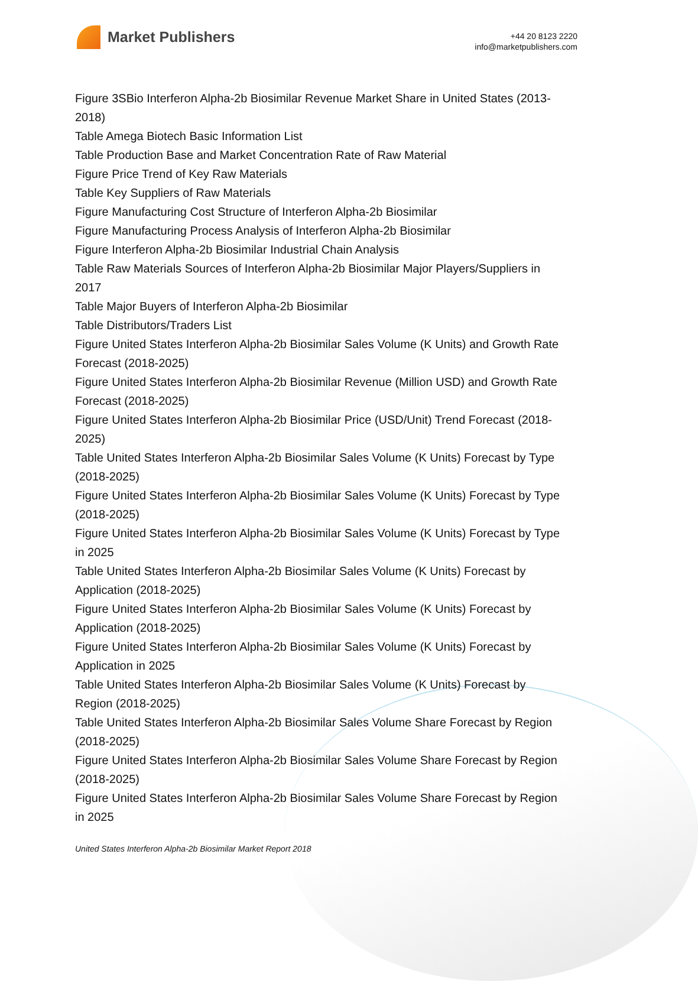Market Publishers
+44 20 8123 2220
info@marketpublishers.com
Figure 3SBio Interferon Alpha-2b Biosimilar Revenue Market Share in United States (2013-2018)
Table Amega Biotech Basic Information List
Table Production Base and Market Concentration Rate of Raw Material
Figure Price Trend of Key Raw Materials
Table Key Suppliers of Raw Materials
Figure Manufacturing Cost Structure of Interferon Alpha-2b Biosimilar
Figure Manufacturing Process Analysis of Interferon Alpha-2b Biosimilar
Figure Interferon Alpha-2b Biosimilar Industrial Chain Analysis
Table Raw Materials Sources of Interferon Alpha-2b Biosimilar Major Players/Suppliers in 2017
Table Major Buyers of Interferon Alpha-2b Biosimilar
Table Distributors/Traders List
Figure United States Interferon Alpha-2b Biosimilar Sales Volume (K Units) and Growth Rate Forecast (2018-2025)
Figure United States Interferon Alpha-2b Biosimilar Revenue (Million USD) and Growth Rate Forecast (2018-2025)
Figure United States Interferon Alpha-2b Biosimilar Price (USD/Unit) Trend Forecast (2018-2025)
Table United States Interferon Alpha-2b Biosimilar Sales Volume (K Units) Forecast by Type (2018-2025)
Figure United States Interferon Alpha-2b Biosimilar Sales Volume (K Units) Forecast by Type (2018-2025)
Figure United States Interferon Alpha-2b Biosimilar Sales Volume (K Units) Forecast by Type in 2025
Table United States Interferon Alpha-2b Biosimilar Sales Volume (K Units) Forecast by Application (2018-2025)
Figure United States Interferon Alpha-2b Biosimilar Sales Volume (K Units) Forecast by Application (2018-2025)
Figure United States Interferon Alpha-2b Biosimilar Sales Volume (K Units) Forecast by Application in 2025
Table United States Interferon Alpha-2b Biosimilar Sales Volume (K Units) Forecast by Region (2018-2025)
Table United States Interferon Alpha-2b Biosimilar Sales Volume Share Forecast by Region (2018-2025)
Figure United States Interferon Alpha-2b Biosimilar Sales Volume Share Forecast by Region (2018-2025)
Figure United States Interferon Alpha-2b Biosimilar Sales Volume Share Forecast by Region in 2025
United States Interferon Alpha-2b Biosimilar Market Report 2018